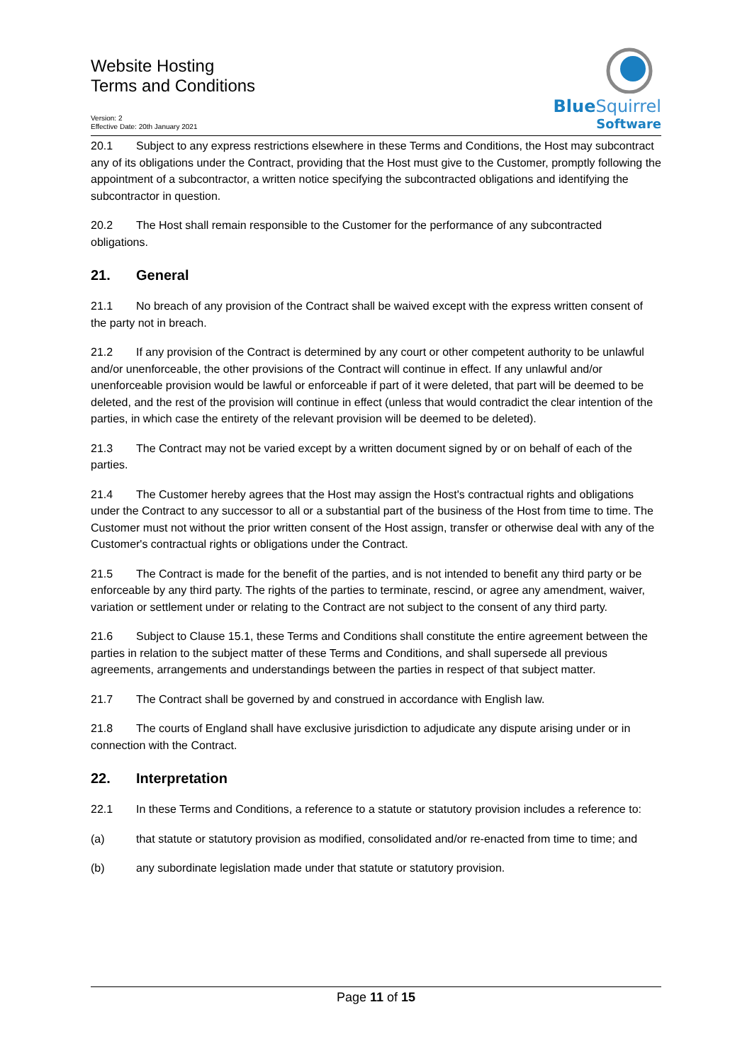Website Hosting
Terms and Conditions
Version: 2
Effective Date: 20th January 2021
BlueSquirrel
Software
20.1 Subject to any express restrictions elsewhere in these Terms and Conditions, the Host may subcontract any of its obligations under the Contract, providing that the Host must give to the Customer, promptly following the appointment of a subcontractor, a written notice specifying the subcontracted obligations and identifying the subcontractor in question.
20.2 The Host shall remain responsible to the Customer for the performance of any subcontracted obligations.
21. General
21.1 No breach of any provision of the Contract shall be waived except with the express written consent of the party not in breach.
21.2 If any provision of the Contract is determined by any court or other competent authority to be unlawful and/or unenforceable, the other provisions of the Contract will continue in effect. If any unlawful and/or unenforceable provision would be lawful or enforceable if part of it were deleted, that part will be deemed to be deleted, and the rest of the provision will continue in effect (unless that would contradict the clear intention of the parties, in which case the entirety of the relevant provision will be deemed to be deleted).
21.3 The Contract may not be varied except by a written document signed by or on behalf of each of the parties.
21.4 The Customer hereby agrees that the Host may assign the Host's contractual rights and obligations under the Contract to any successor to all or a substantial part of the business of the Host from time to time. The Customer must not without the prior written consent of the Host assign, transfer or otherwise deal with any of the Customer's contractual rights or obligations under the Contract.
21.5 The Contract is made for the benefit of the parties, and is not intended to benefit any third party or be enforceable by any third party. The rights of the parties to terminate, rescind, or agree any amendment, waiver, variation or settlement under or relating to the Contract are not subject to the consent of any third party.
21.6 Subject to Clause 15.1, these Terms and Conditions shall constitute the entire agreement between the parties in relation to the subject matter of these Terms and Conditions, and shall supersede all previous agreements, arrangements and understandings between the parties in respect of that subject matter.
21.7 The Contract shall be governed by and construed in accordance with English law.
21.8 The courts of England shall have exclusive jurisdiction to adjudicate any dispute arising under or in connection with the Contract.
22. Interpretation
22.1 In these Terms and Conditions, a reference to a statute or statutory provision includes a reference to:
(a) that statute or statutory provision as modified, consolidated and/or re-enacted from time to time; and
(b) any subordinate legislation made under that statute or statutory provision.
Page 11 of 15